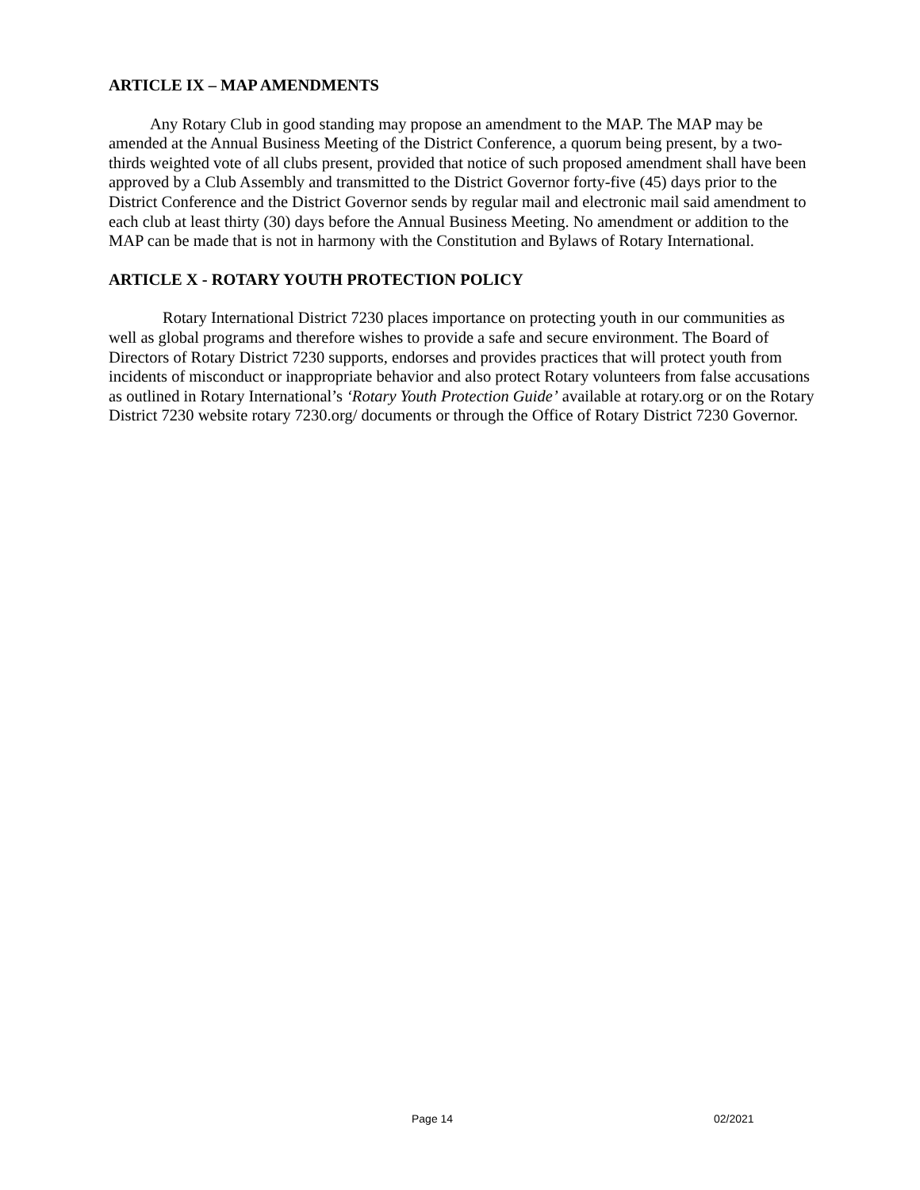ARTICLE IX – MAP AMENDMENTS
Any Rotary Club in good standing may propose an amendment to the MAP. The MAP may be amended at the Annual Business Meeting of the District Conference, a quorum being present, by a two-thirds weighted vote of all clubs present, provided that notice of such proposed amendment shall have been approved by a Club Assembly and transmitted to the District Governor forty-five (45) days prior to the District Conference and the District Governor sends by regular mail and electronic mail said amendment to each club at least thirty (30) days before the Annual Business Meeting. No amendment or addition to the MAP can be made that is not in harmony with the Constitution and Bylaws of Rotary International.
ARTICLE X - ROTARY YOUTH PROTECTION POLICY
Rotary International District 7230 places importance on protecting youth in our communities as well as global programs and therefore wishes to provide a safe and secure environment. The Board of Directors of Rotary District 7230 supports, endorses and provides practices that will protect youth from incidents of misconduct or inappropriate behavior and also protect Rotary volunteers from false accusations as outlined in Rotary International’s ‘Rotary Youth Protection Guide’ available at rotary.org or on the Rotary District 7230 website rotary 7230.org/ documents or through the Office of Rotary District 7230 Governor.
Page 14 02/2021